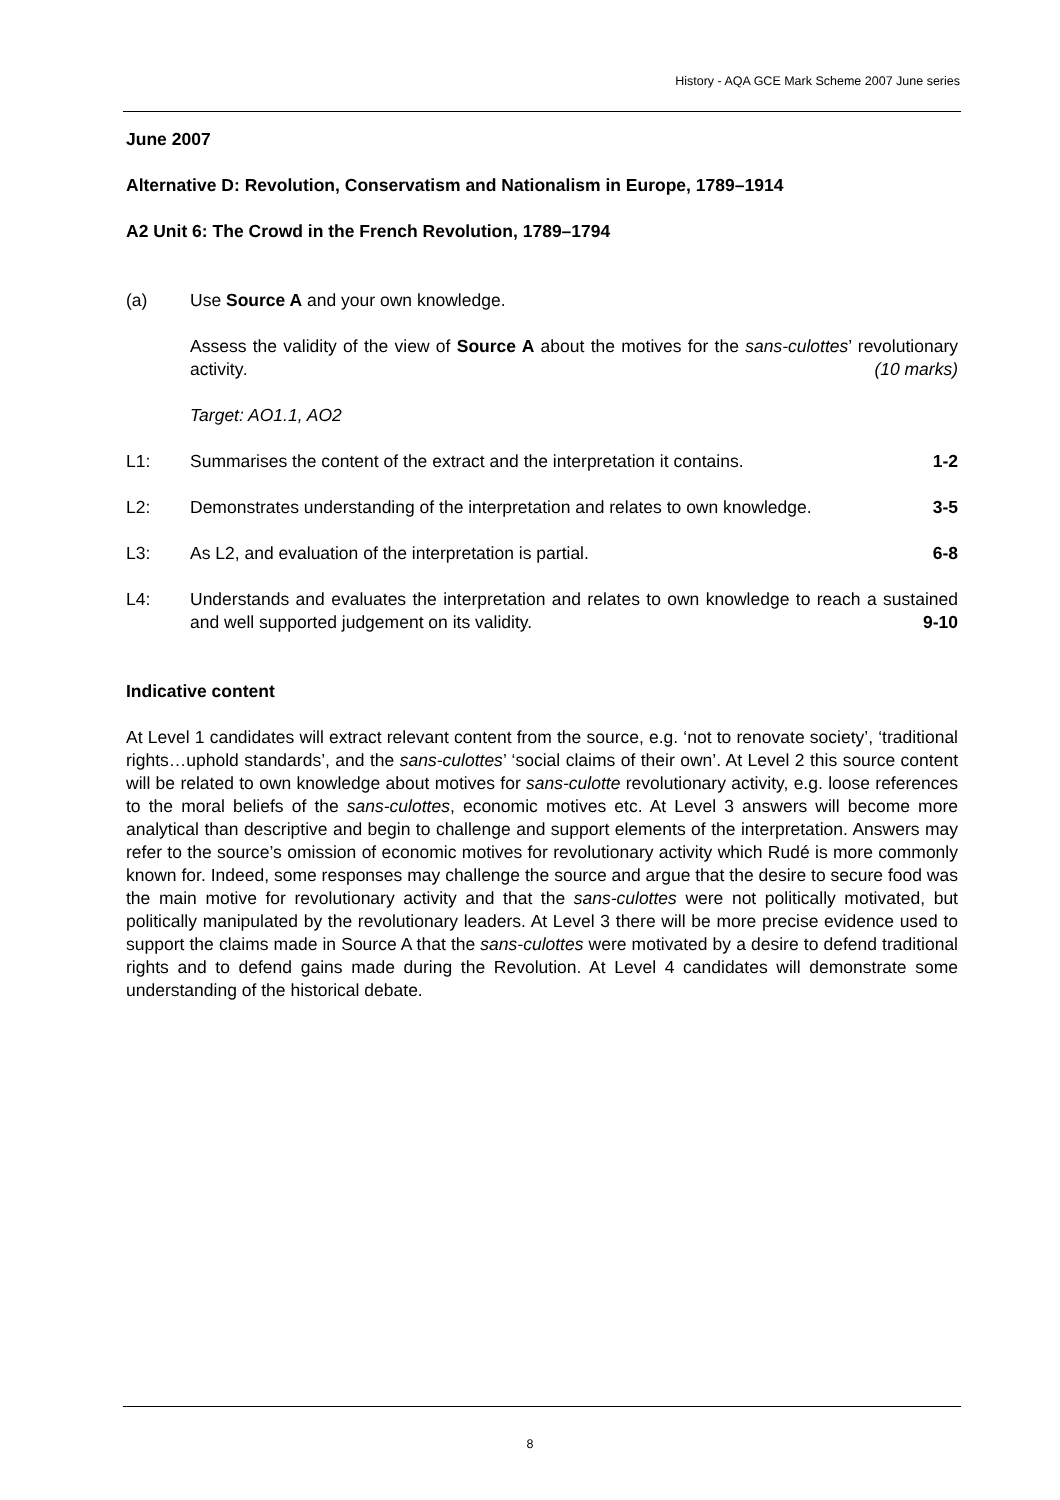History - AQA GCE Mark Scheme 2007 June series
June 2007
Alternative D: Revolution, Conservatism and Nationalism in Europe, 1789–1914
A2 Unit 6: The Crowd in the French Revolution, 1789–1794
(a) Use Source A and your own knowledge.
Assess the validity of the view of Source A about the motives for the sans-culottes’ revolutionary activity. (10 marks)
Target: AO1.1, AO2
L1: Summarises the content of the extract and the interpretation it contains.
1-2
L2: Demonstrates understanding of the interpretation and relates to own knowledge.
3-5
L3: As L2, and evaluation of the interpretation is partial.
6-8
L4: Understands and evaluates the interpretation and relates to own knowledge to reach a sustained and well supported judgement on its validity. 9-10
Indicative content
At Level 1 candidates will extract relevant content from the source, e.g. ‘not to renovate society’, ‘traditional rights…uphold standards’, and the sans-culottes’ ‘social claims of their own’. At Level 2 this source content will be related to own knowledge about motives for sans-culotte revolutionary activity, e.g. loose references to the moral beliefs of the sans-culottes, economic motives etc. At Level 3 answers will become more analytical than descriptive and begin to challenge and support elements of the interpretation. Answers may refer to the source’s omission of economic motives for revolutionary activity which Rudé is more commonly known for. Indeed, some responses may challenge the source and argue that the desire to secure food was the main motive for revolutionary activity and that the sans-culottes were not politically motivated, but politically manipulated by the revolutionary leaders. At Level 3 there will be more precise evidence used to support the claims made in Source A that the sans-culottes were motivated by a desire to defend traditional rights and to defend gains made during the Revolution. At Level 4 candidates will demonstrate some understanding of the historical debate.
8